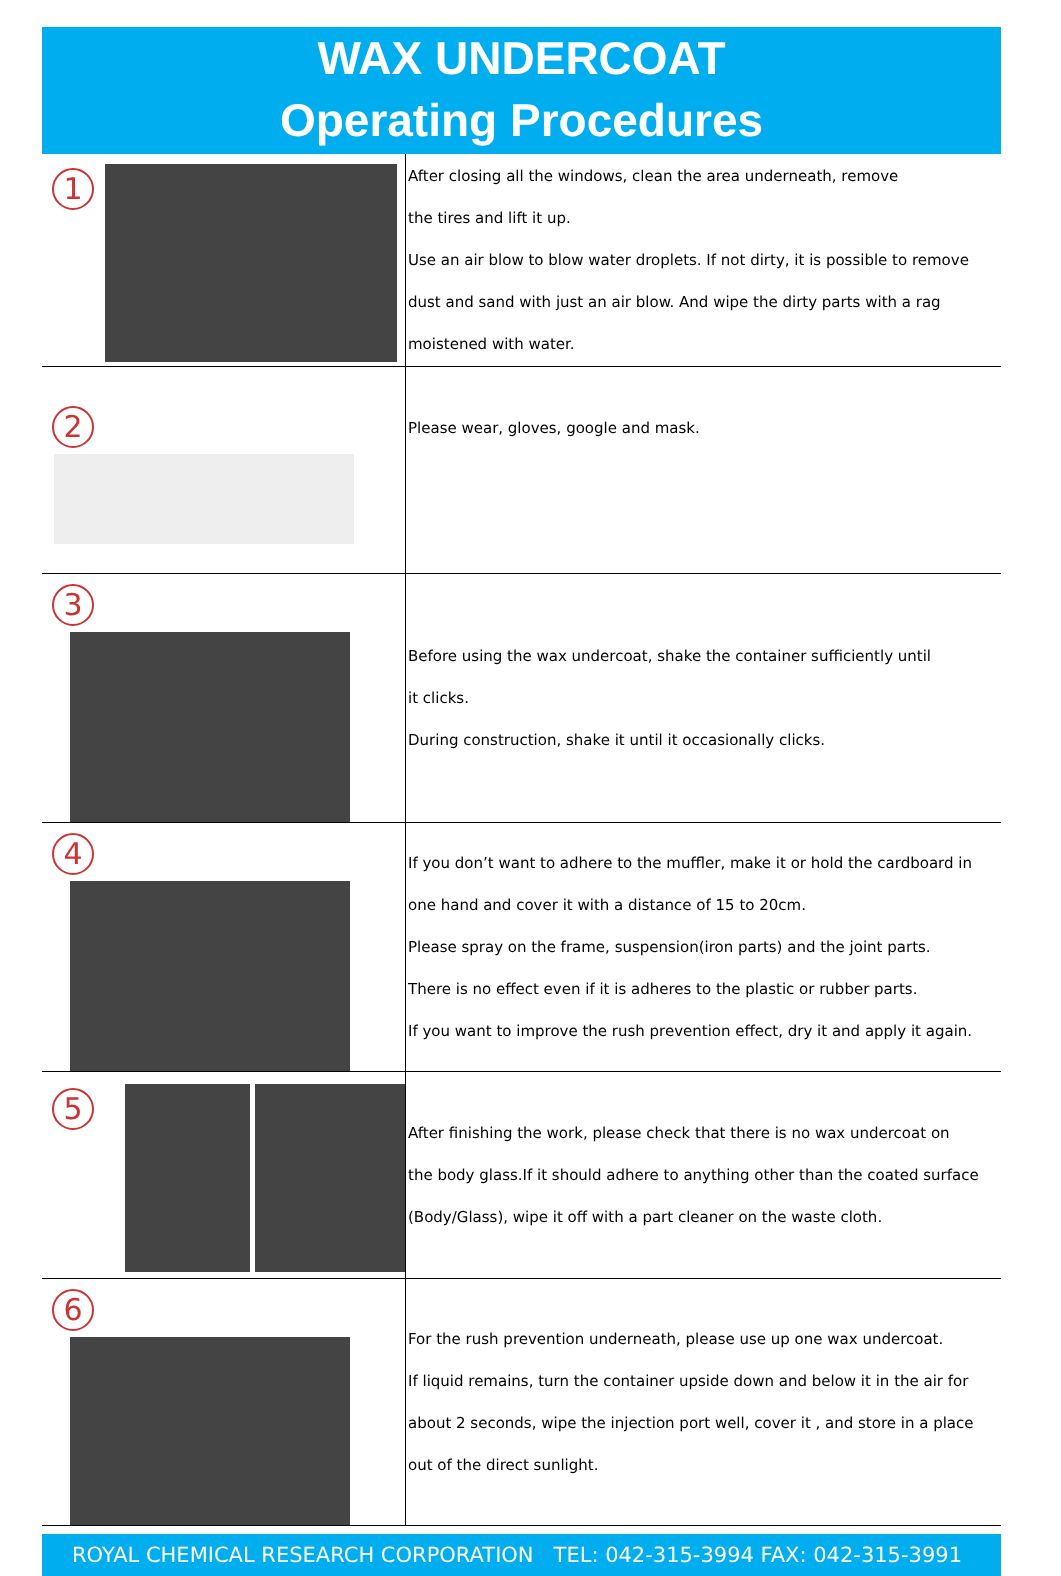WAX UNDERCOAT
Operating Procedures
| 1 | After closing all the windows, clean the area underneath, remove the tires and lift it up. Use an air blow to blow water droplets. If not dirty, it is possible to remove dust and sand with just an air blow. And wipe the dirty parts with a rag moistened with water. |
| 2 | Please wear, gloves, google and mask. |
| 3 | Before using the wax undercoat, shake the container sufficiently until it clicks. During construction, shake it until it occasionally clicks. |
| 4 | If you don’t want to adhere to the muffler, make it or hold the cardboard in one hand and cover it with a distance of 15 to 20cm. Please spray on the frame, suspension(iron parts) and the joint parts. There is no effect even if it is adheres to the plastic or rubber parts. If you want to improve the rush prevention effect, dry it and apply it again. |
| 5 | After finishing the work, please check that there is no wax undercoat on the body glass.If it should adhere to anything other than the coated surface (Body/Glass), wipe it off with a part cleaner on the waste cloth. |
| 6 | For the rush prevention underneath, please use up one wax undercoat. If liquid remains, turn the container upside down and below it in the air for about 2 seconds, wipe the injection port well, cover it , and store in a place out of the direct sunlight. |
ROYAL CHEMICAL RESEARCH CORPORATION TEL: 042-315-3994 FAX: 042-315-3991